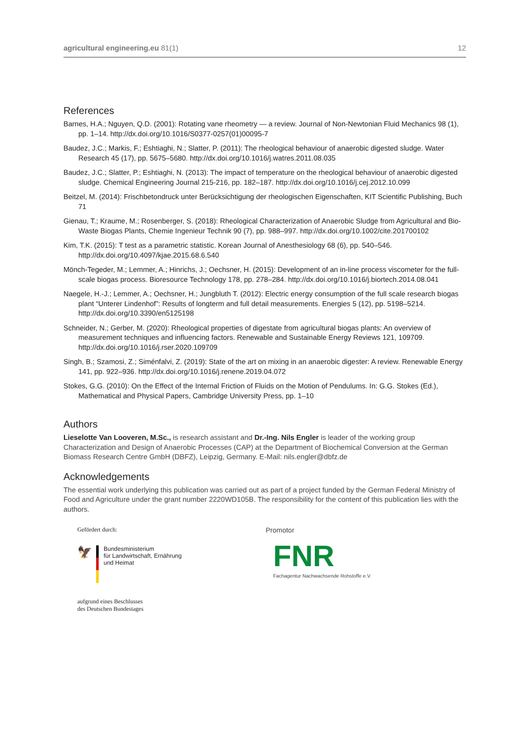agricultural engineering.eu 81(1) 12
References
Barnes, H.A.; Nguyen, Q.D. (2001): Rotating vane rheometry — a review. Journal of Non-Newtonian Fluid Mechanics 98 (1), pp. 1–14. http://dx.doi.org/10.1016/S0377-0257(01)00095-7
Baudez, J.C.; Markis, F.; Eshtiaghi, N.; Slatter, P. (2011): The rheological behaviour of anaerobic digested sludge. Water Research 45 (17), pp. 5675–5680. http://dx.doi.org/10.1016/j.watres.2011.08.035
Baudez, J.C.; Slatter, P.; Eshtiaghi, N. (2013): The impact of temperature on the rheological behaviour of anaerobic digested sludge. Chemical Engineering Journal 215-216, pp. 182–187. http://dx.doi.org/10.1016/j.cej.2012.10.099
Beitzel, M. (2014): Frischbetondruck unter Berücksichtigung der rheologischen Eigenschaften, KIT Scientific Publishing, Buch 71
Gienau, T.; Kraume, M.; Rosenberger, S. (2018): Rheological Characterization of Anaerobic Sludge from Agricultural and Bio-Waste Biogas Plants, Chemie Ingenieur Technik 90 (7), pp. 988–997. http://dx.doi.org/10.1002/cite.201700102
Kim, T.K. (2015): T test as a parametric statistic. Korean Journal of Anesthesiology 68 (6), pp. 540–546. http://dx.doi.org/10.4097/kjae.2015.68.6.540
Mönch-Tegeder, M.; Lemmer, A.; Hinrichs, J.; Oechsner, H. (2015): Development of an in-line process viscometer for the full-scale biogas process. Bioresource Technology 178, pp. 278–284. http://dx.doi.org/10.1016/j.biortech.2014.08.041
Naegele, H.-J.; Lemmer, A.; Oechsner, H.; Jungbluth T. (2012): Electric energy consumption of the full scale research biogas plant “Unterer Lindenhof”: Results of longterm and full detail measurements. Energies 5 (12), pp. 5198–5214. http://dx.doi.org/10.3390/en5125198
Schneider, N.; Gerber, M. (2020): Rheological properties of digestate from agricultural biogas plants: An overview of measurement techniques and influencing factors. Renewable and Sustainable Energy Reviews 121, 109709. http://dx.doi.org/10.1016/j.rser.2020.109709
Singh, B.; Szamosi, Z.; Siménfalvi, Z. (2019): State of the art on mixing in an anaerobic digester: A review. Renewable Energy 141, pp. 922–936. http://dx.doi.org/10.1016/j.renene.2019.04.072
Stokes, G.G. (2010): On the Effect of the Internal Friction of Fluids on the Motion of Pendulums. In: G.G. Stokes (Ed.), Mathematical and Physical Papers, Cambridge University Press, pp. 1–10
Authors
Lieselotte Van Looveren, M.Sc., is research assistant and Dr.-Ing. Nils Engler is leader of the working group Characterization and Design of Anaerobic Processes (CAP) at the Department of Biochemical Conversion at the German Biomass Research Centre GmbH (DBFZ), Leipzig, Germany. E-Mail: nils.engler@dbfz.de
Acknowledgements
The essential work underlying this publication was carried out as part of a project funded by the German Federal Ministry of Food and Agriculture under the grant number 2220WD105B. The responsibility for the content of this publication lies with the authors.
Gefördert durch:
🦅
Bundesministerium
für Landwirtschaft, Ernährung
und Heimat
aufgrund eines Beschlusses
des Deutschen Bundestages
Promotor
FNR
Fachagentur Nachwachsende Rohstoffe e.V.